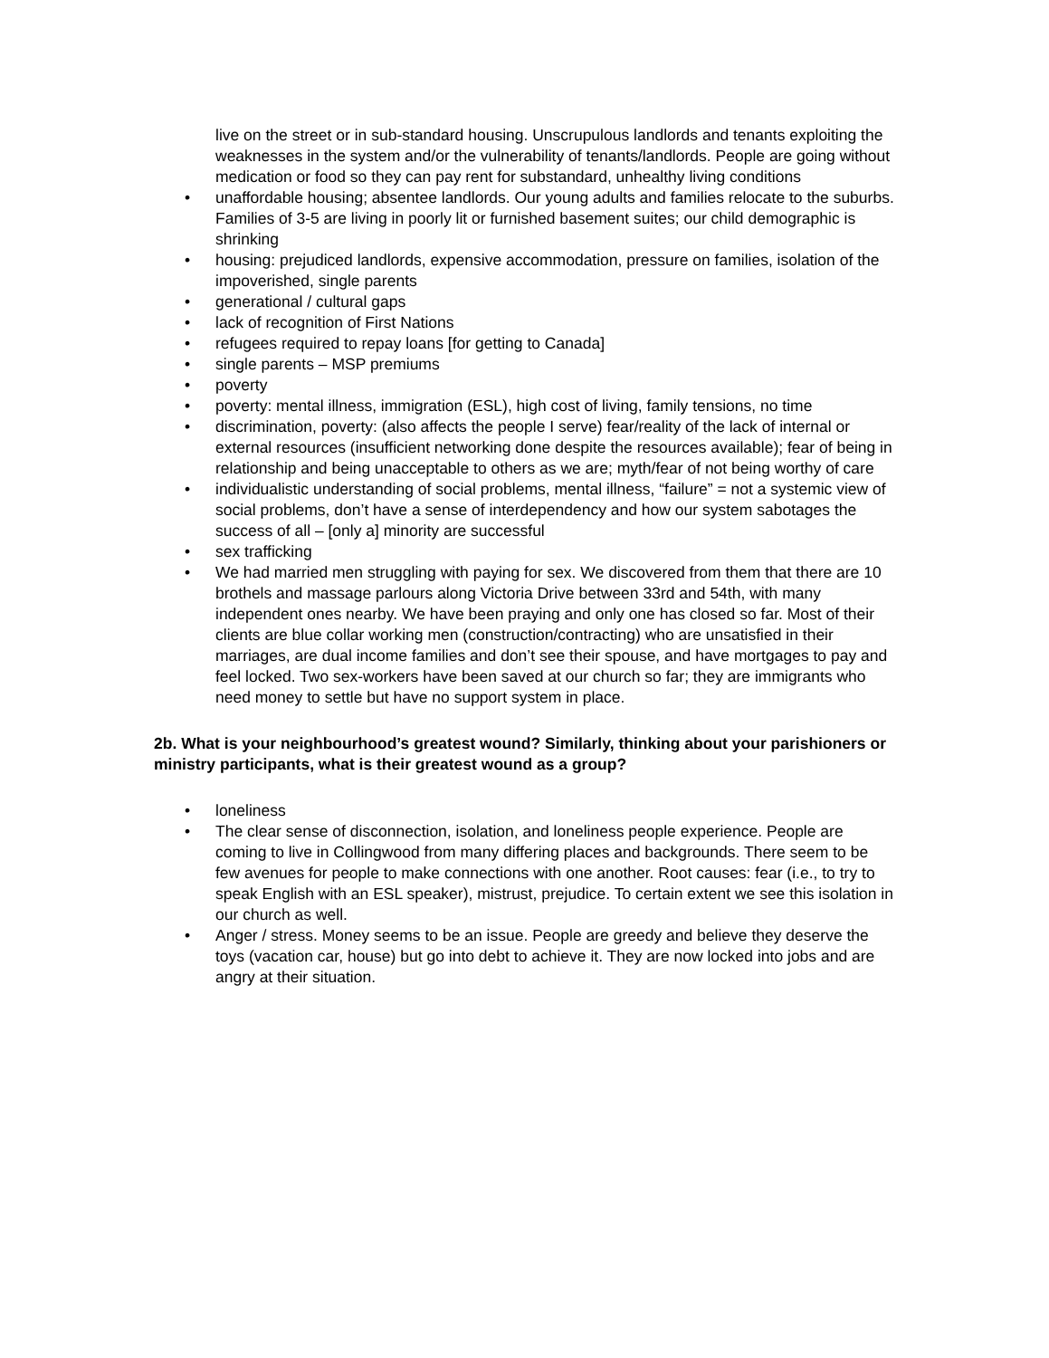live on the street or in sub-standard housing. Unscrupulous landlords and tenants exploiting the weaknesses in the system and/or the vulnerability of tenants/landlords. People are going without medication or food so they can pay rent for substandard, unhealthy living conditions
• unaffordable housing; absentee landlords. Our young adults and families relocate to the suburbs. Families of 3-5 are living in poorly lit or furnished basement suites; our child demographic is shrinking
• housing: prejudiced landlords, expensive accommodation, pressure on families, isolation of the impoverished, single parents
• generational / cultural gaps
• lack of recognition of First Nations
• refugees required to repay loans [for getting to Canada]
• single parents – MSP premiums
• poverty
• poverty: mental illness, immigration (ESL), high cost of living, family tensions, no time
• discrimination, poverty: (also affects the people I serve) fear/reality of the lack of internal or external resources (insufficient networking done despite the resources available); fear of being in relationship and being unacceptable to others as we are; myth/fear of not being worthy of care
• individualistic understanding of social problems, mental illness, “failure” = not a systemic view of social problems, don’t have a sense of interdependency and how our system sabotages the success of all – [only a] minority are successful
• sex trafficking
• We had married men struggling with paying for sex. We discovered from them that there are 10 brothels and massage parlours along Victoria Drive between 33rd and 54th, with many independent ones nearby. We have been praying and only one has closed so far. Most of their clients are blue collar working men (construction/contracting) who are unsatisfied in their marriages, are dual income families and don’t see their spouse, and have mortgages to pay and feel locked. Two sex-workers have been saved at our church so far; they are immigrants who need money to settle but have no support system in place.
2b. What is your neighbourhood’s greatest wound? Similarly, thinking about your parishioners or ministry participants, what is their greatest wound as a group?
• loneliness
• The clear sense of disconnection, isolation, and loneliness people experience. People are coming to live in Collingwood from many differing places and backgrounds. There seem to be few avenues for people to make connections with one another. Root causes: fear (i.e., to try to speak English with an ESL speaker), mistrust, prejudice. To certain extent we see this isolation in our church as well.
• Anger / stress. Money seems to be an issue. People are greedy and believe they deserve the toys (vacation car, house) but go into debt to achieve it. They are now locked into jobs and are angry at their situation.